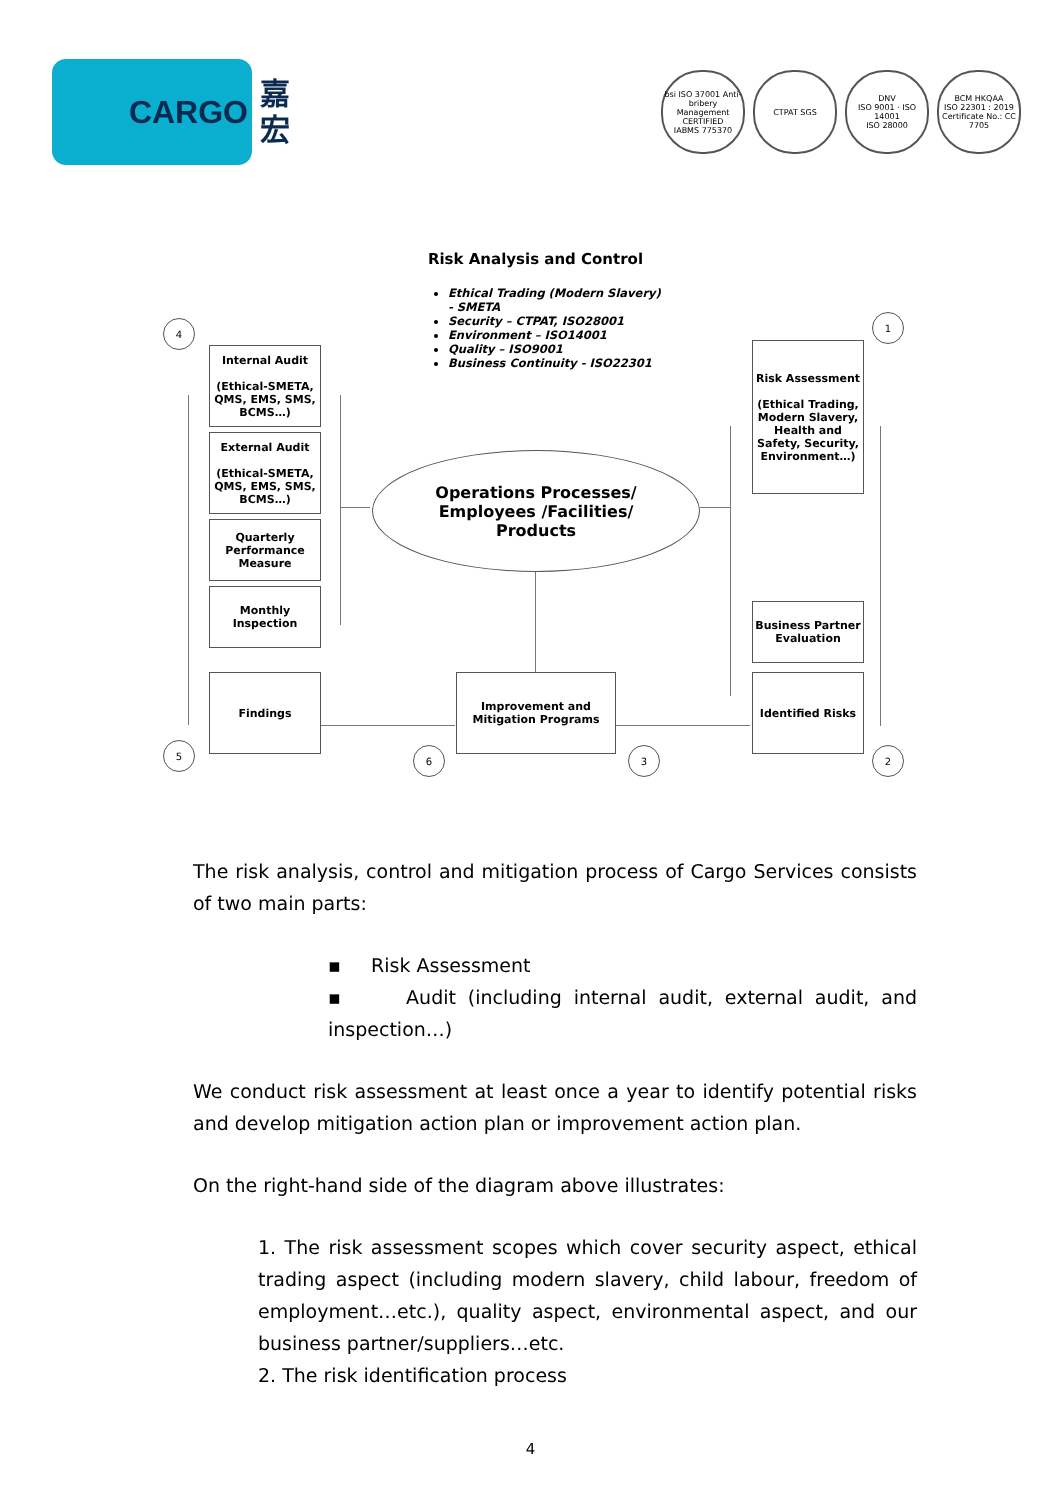CARGO
嘉
宏
bsi ISO 37001 Anti-bribery Management CERTIFIED
IABMS 775370
CTPAT SGS
DNV
ISO 9001 · ISO 14001
ISO 28000
BCM HKQAA
ISO 22301 : 2019
Certificate No.: CC 7705
Risk Analysis and Control
Ethical Trading (Modern Slavery)
- SMETA
Security – CTPAT, ISO28001
Environment – ISO14001
Quality – ISO9001
Business Continuity - ISO22301
Internal Audit
(Ethical-SMETA, QMS, EMS, SMS, BCMS…)
External Audit
(Ethical-SMETA, QMS, EMS, SMS, BCMS…)
Quarterly Performance Measure
Monthly Inspection
Findings
Operations Processes/
Employees /Facilities/
Products
Risk Assessment
(Ethical Trading, Modern Slavery, Health and Safety, Security, Environment…)
Business Partner Evaluation
Identified Risks
Improvement and Mitigation Programs
4
1
5 6 3 2
The risk analysis, control and mitigation process of Cargo Services consists of two main parts:
▪ Risk Assessment
▪ Audit (including internal audit, external audit, and inspection…)
We conduct risk assessment at least once a year to identify potential risks and develop mitigation action plan or improvement action plan.
On the right-hand side of the diagram above illustrates:
1. The risk assessment scopes which cover security aspect, ethical trading aspect (including modern slavery, child labour, freedom of employment…etc.), quality aspect, environmental aspect, and our business partner/suppliers…etc.
2. The risk identification process
4